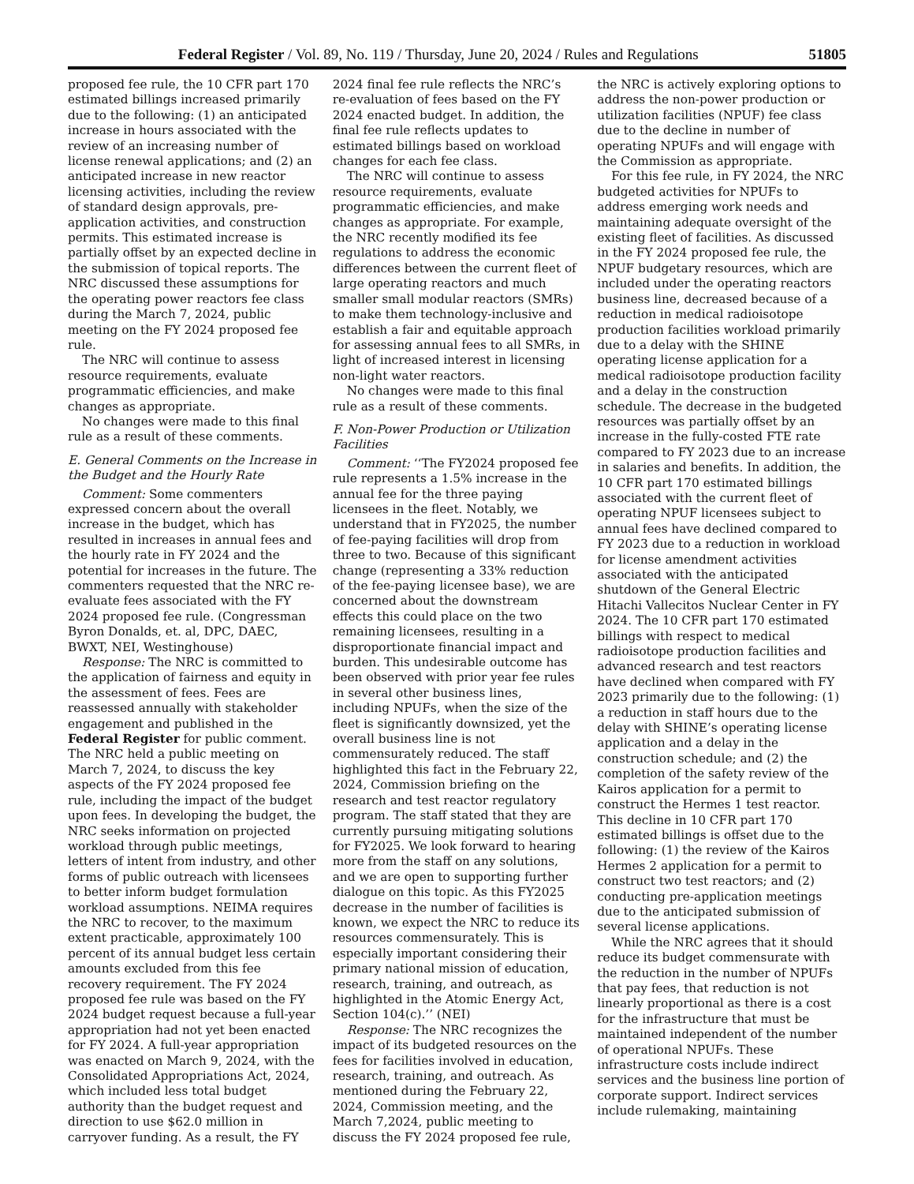Federal Register / Vol. 89, No. 119 / Thursday, June 20, 2024 / Rules and Regulations 51805
proposed fee rule, the 10 CFR part 170 estimated billings increased primarily due to the following: (1) an anticipated increase in hours associated with the review of an increasing number of license renewal applications; and (2) an anticipated increase in new reactor licensing activities, including the review of standard design approvals, pre-application activities, and construction permits. This estimated increase is partially offset by an expected decline in the submission of topical reports. The NRC discussed these assumptions for the operating power reactors fee class during the March 7, 2024, public meeting on the FY 2024 proposed fee rule.
The NRC will continue to assess resource requirements, evaluate programmatic efficiencies, and make changes as appropriate.
No changes were made to this final rule as a result of these comments.
E. General Comments on the Increase in the Budget and the Hourly Rate
Comment: Some commenters expressed concern about the overall increase in the budget, which has resulted in increases in annual fees and the hourly rate in FY 2024 and the potential for increases in the future. The commenters requested that the NRC re-evaluate fees associated with the FY 2024 proposed fee rule. (Congressman Byron Donalds, et. al, DPC, DAEC, BWXT, NEI, Westinghouse)
Response: The NRC is committed to the application of fairness and equity in the assessment of fees. Fees are reassessed annually with stakeholder engagement and published in the Federal Register for public comment. The NRC held a public meeting on March 7, 2024, to discuss the key aspects of the FY 2024 proposed fee rule, including the impact of the budget upon fees. In developing the budget, the NRC seeks information on projected workload through public meetings, letters of intent from industry, and other forms of public outreach with licensees to better inform budget formulation workload assumptions. NEIMA requires the NRC to recover, to the maximum extent practicable, approximately 100 percent of its annual budget less certain amounts excluded from this fee recovery requirement. The FY 2024 proposed fee rule was based on the FY 2024 budget request because a full-year appropriation had not yet been enacted for FY 2024. A full-year appropriation was enacted on March 9, 2024, with the Consolidated Appropriations Act, 2024, which included less total budget authority than the budget request and direction to use $62.0 million in carryover funding. As a result, the FY 2024 final fee rule reflects the NRC’s re-evaluation of fees based on the FY 2024 enacted budget. In addition, the final fee rule reflects updates to estimated billings based on workload changes for each fee class.
The NRC will continue to assess resource requirements, evaluate programmatic efficiencies, and make changes as appropriate. For example, the NRC recently modified its fee regulations to address the economic differences between the current fleet of large operating reactors and much smaller small modular reactors (SMRs) to make them technology-inclusive and establish a fair and equitable approach for assessing annual fees to all SMRs, in light of increased interest in licensing non-light water reactors.
No changes were made to this final rule as a result of these comments.
F. Non-Power Production or Utilization Facilities
Comment: ‘‘The FY2024 proposed fee rule represents a 1.5% increase in the annual fee for the three paying licensees in the fleet. Notably, we understand that in FY2025, the number of fee-paying facilities will drop from three to two. Because of this significant change (representing a 33% reduction of the fee-paying licensee base), we are concerned about the downstream effects this could place on the two remaining licensees, resulting in a disproportionate financial impact and burden. This undesirable outcome has been observed with prior year fee rules in several other business lines, including NPUFs, when the size of the fleet is significantly downsized, yet the overall business line is not commensurately reduced. The staff highlighted this fact in the February 22, 2024, Commission briefing on the research and test reactor regulatory program. The staff stated that they are currently pursuing mitigating solutions for FY2025. We look forward to hearing more from the staff on any solutions, and we are open to supporting further dialogue on this topic. As this FY2025 decrease in the number of facilities is known, we expect the NRC to reduce its resources commensurately. This is especially important considering their primary national mission of education, research, training, and outreach, as highlighted in the Atomic Energy Act, Section 104(c).’’ (NEI)
Response: The NRC recognizes the impact of its budgeted resources on the fees for facilities involved in education, research, training, and outreach. As mentioned during the February 22, 2024, Commission meeting, and the March 7,2024, public meeting to discuss the FY 2024 proposed fee rule, the NRC is actively exploring options to address the non-power production or utilization facilities (NPUF) fee class due to the decline in number of operating NPUFs and will engage with the Commission as appropriate.
For this fee rule, in FY 2024, the NRC budgeted activities for NPUFs to address emerging work needs and maintaining adequate oversight of the existing fleet of facilities. As discussed in the FY 2024 proposed fee rule, the NPUF budgetary resources, which are included under the operating reactors business line, decreased because of a reduction in medical radioisotope production facilities workload primarily due to a delay with the SHINE operating license application for a medical radioisotope production facility and a delay in the construction schedule. The decrease in the budgeted resources was partially offset by an increase in the fully-costed FTE rate compared to FY 2023 due to an increase in salaries and benefits. In addition, the 10 CFR part 170 estimated billings associated with the current fleet of operating NPUF licensees subject to annual fees have declined compared to FY 2023 due to a reduction in workload for license amendment activities associated with the anticipated shutdown of the General Electric Hitachi Vallecitos Nuclear Center in FY 2024. The 10 CFR part 170 estimated billings with respect to medical radioisotope production facilities and advanced research and test reactors have declined when compared with FY 2023 primarily due to the following: (1) a reduction in staff hours due to the delay with SHINE’s operating license application and a delay in the construction schedule; and (2) the completion of the safety review of the Kairos application for a permit to construct the Hermes 1 test reactor. This decline in 10 CFR part 170 estimated billings is offset due to the following: (1) the review of the Kairos Hermes 2 application for a permit to construct two test reactors; and (2) conducting pre-application meetings due to the anticipated submission of several license applications.
While the NRC agrees that it should reduce its budget commensurate with the reduction in the number of NPUFs that pay fees, that reduction is not linearly proportional as there is a cost for the infrastructure that must be maintained independent of the number of operational NPUFs. These infrastructure costs include indirect services and the business line portion of corporate support. Indirect services include rulemaking, maintaining